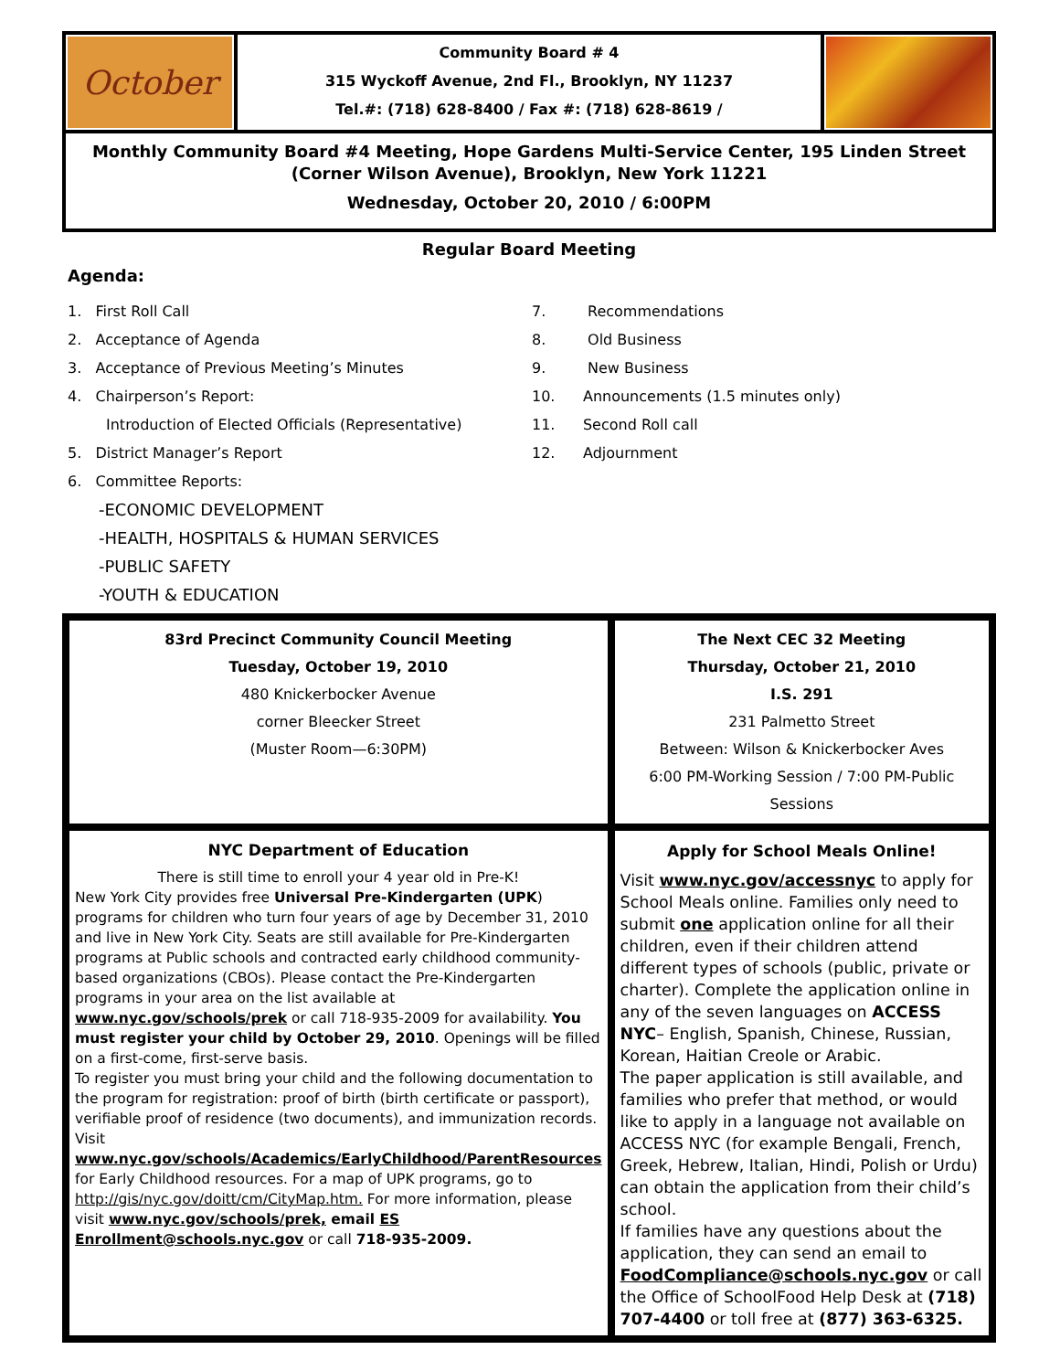October
Community Board # 4
315 Wyckoff Avenue, 2nd Fl., Brooklyn, NY 11237
Tel.#: (718) 628-8400 / Fax #: (718) 628-8619 /
Monthly Community Board #4 Meeting, Hope Gardens Multi-Service Center, 195 Linden Street (Corner Wilson Avenue), Brooklyn, New York 11221
Wednesday, October 20, 2010 / 6:00PM
Regular Board Meeting
Agenda:
1. First Roll Call
2. Acceptance of Agenda
3. Acceptance of Previous Meeting’s Minutes
4. Chairperson’s Report:
Introduction of Elected Officials (Representative)
5. District Manager’s Report
6. Committee Reports:
-ECONOMIC DEVELOPMENT
-HEALTH, HOSPITALS & HUMAN SERVICES
-PUBLIC SAFETY
-YOUTH & EDUCATION
7. Recommendations
8. Old Business
9. New Business
10. Announcements (1.5 minutes only)
11. Second Roll call
12. Adjournment
83rd Precinct Community Council Meeting
Tuesday, October 19, 2010
480 Knickerbocker Avenue
corner Bleecker Street
(Muster Room—6:30PM)
The Next CEC 32 Meeting
Thursday, October 21, 2010
I.S. 291
231 Palmetto Street
Between: Wilson & Knickerbocker Aves
6:00 PM-Working Session / 7:00 PM-Public Sessions
NYC Department of Education
There is still time to enroll your 4 year old in Pre-K!
New York City provides free Universal Pre-Kindergarten (UPK) programs for children who turn four years of age by December 31, 2010 and live in New York City. Seats are still available for Pre-Kindergarten programs at Public schools and contracted early childhood community-based organizations (CBOs). Please contact the Pre-Kindergarten programs in your area on the list available at www.nyc.gov/schools/prek or call 718-935-2009 for availability. You must register your child by October 29, 2010. Openings will be filled on a first-come, first-serve basis.
To register you must bring your child and the following documentation to the program for registration: proof of birth (birth certificate or passport), verifiable proof of residence (two documents), and immunization records. Visit www.nyc.gov/schools/Academics/EarlyChildhood/ParentResources for Early Childhood resources. For a map of UPK programs, go to http://gis/nyc.gov/doitt/cm/CityMap.htm. For more information, please visit www.nyc.gov/schools/prek, email ES Enrollment@schools.nyc.gov or call 718-935-2009.
Apply for School Meals Online!
Visit www.nyc.gov/accessnyc to apply for School Meals online. Families only need to submit one application online for all their children, even if their children attend different types of schools (public, private or charter). Complete the application online in any of the seven languages on ACCESS NYC– English, Spanish, Chinese, Russian, Korean, Haitian Creole or Arabic.
The paper application is still available, and families who prefer that method, or would like to apply in a language not available on ACCESS NYC (for example Bengali, French, Greek, Hebrew, Italian, Hindi, Polish or Urdu) can obtain the application from their child’s school.
If families have any questions about the application, they can send an email to FoodCompliance@schools.nyc.gov or call the Office of SchoolFood Help Desk at (718) 707-4400 or toll free at (877) 363-6325.